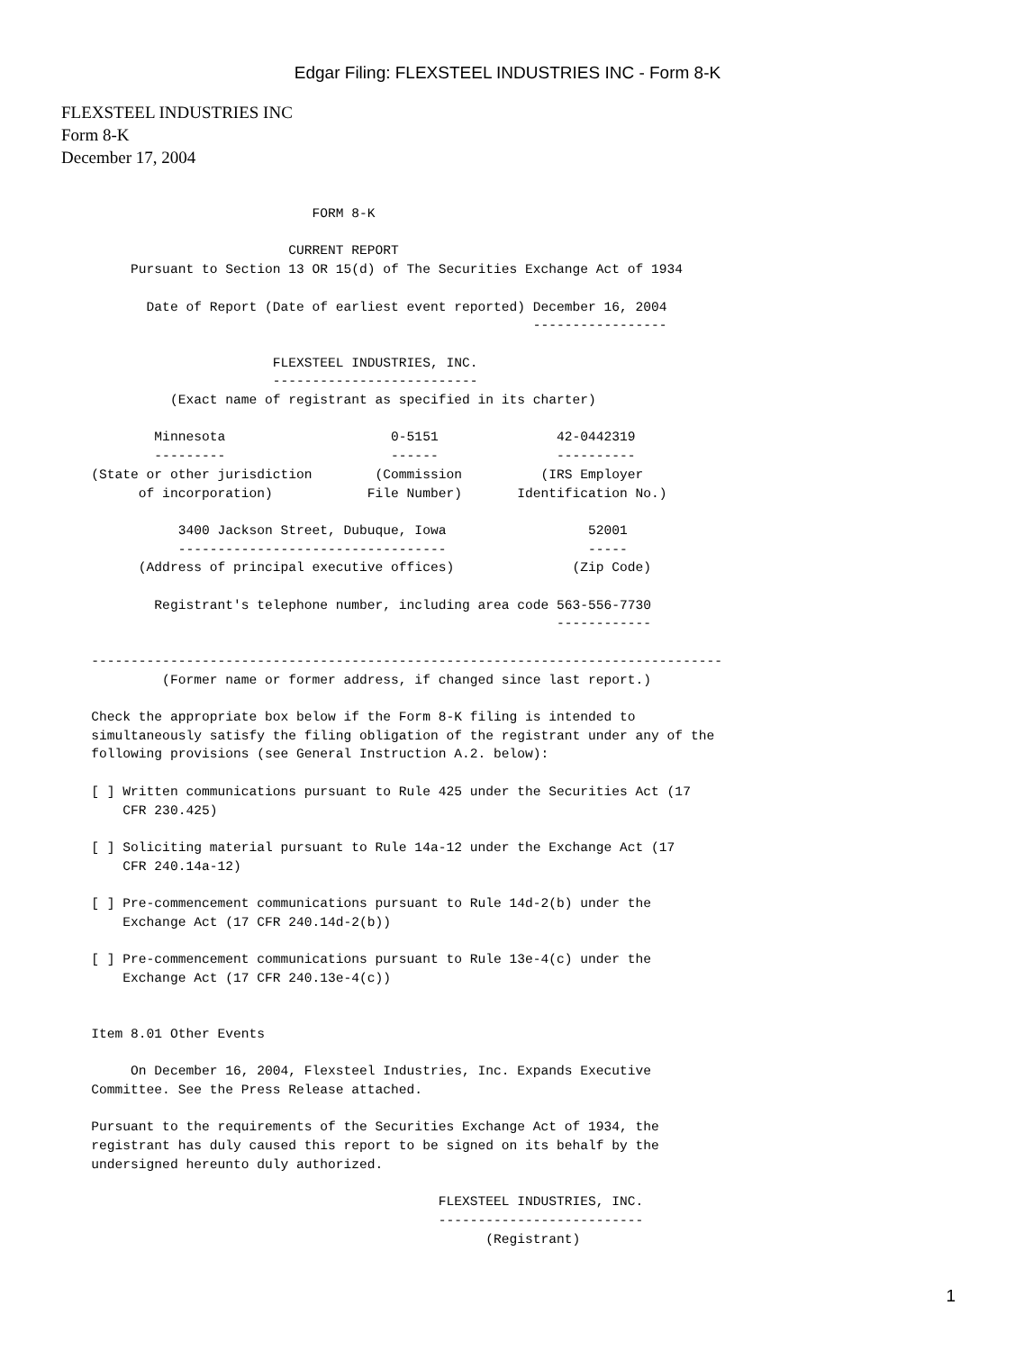Edgar Filing: FLEXSTEEL INDUSTRIES INC - Form 8-K
FLEXSTEEL INDUSTRIES INC
Form 8-K
December 17, 2004
                                   FORM 8-K

                                CURRENT REPORT
            Pursuant to Section 13 OR 15(d) of The Securities Exchange Act of 1934

              Date of Report (Date of earliest event reported) December 16, 2004
                                                               -----------------

                              FLEXSTEEL INDUSTRIES, INC.
                              --------------------------
                 (Exact name of registrant as specified in its charter)

               Minnesota                     0-5151               42-0442319
               ---------                     ------               ----------
       (State or other jurisdiction        (Commission          (IRS Employer
             of incorporation)            File Number)       Identification No.)

                  3400 Jackson Street, Dubuque, Iowa                  52001
                  ----------------------------------                  -----
             (Address of principal executive offices)               (Zip Code)

               Registrant's telephone number, including area code 563-556-7730
                                                                  ------------

       --------------------------------------------------------------------------------
                (Former name or former address, if changed since last report.)

       Check the appropriate box below if the Form 8-K filing is intended to
       simultaneously satisfy the filing obligation of the registrant under any of the
       following provisions (see General Instruction A.2. below):

       [ ] Written communications pursuant to Rule 425 under the Securities Act (17
           CFR 230.425)

       [ ] Soliciting material pursuant to Rule 14a-12 under the Exchange Act (17
           CFR 240.14a-12)

       [ ] Pre-commencement communications pursuant to Rule 14d-2(b) under the
           Exchange Act (17 CFR 240.14d-2(b))

       [ ] Pre-commencement communications pursuant to Rule 13e-4(c) under the
           Exchange Act (17 CFR 240.13e-4(c))


       Item 8.01 Other Events

            On December 16, 2004, Flexsteel Industries, Inc. Expands Executive
       Committee. See the Press Release attached.

       Pursuant to the requirements of the Securities Exchange Act of 1934, the
       registrant has duly caused this report to be signed on its behalf by the
       undersigned hereunto duly authorized.

                                                   FLEXSTEEL INDUSTRIES, INC.
                                                   --------------------------
                                                         (Registrant)
1